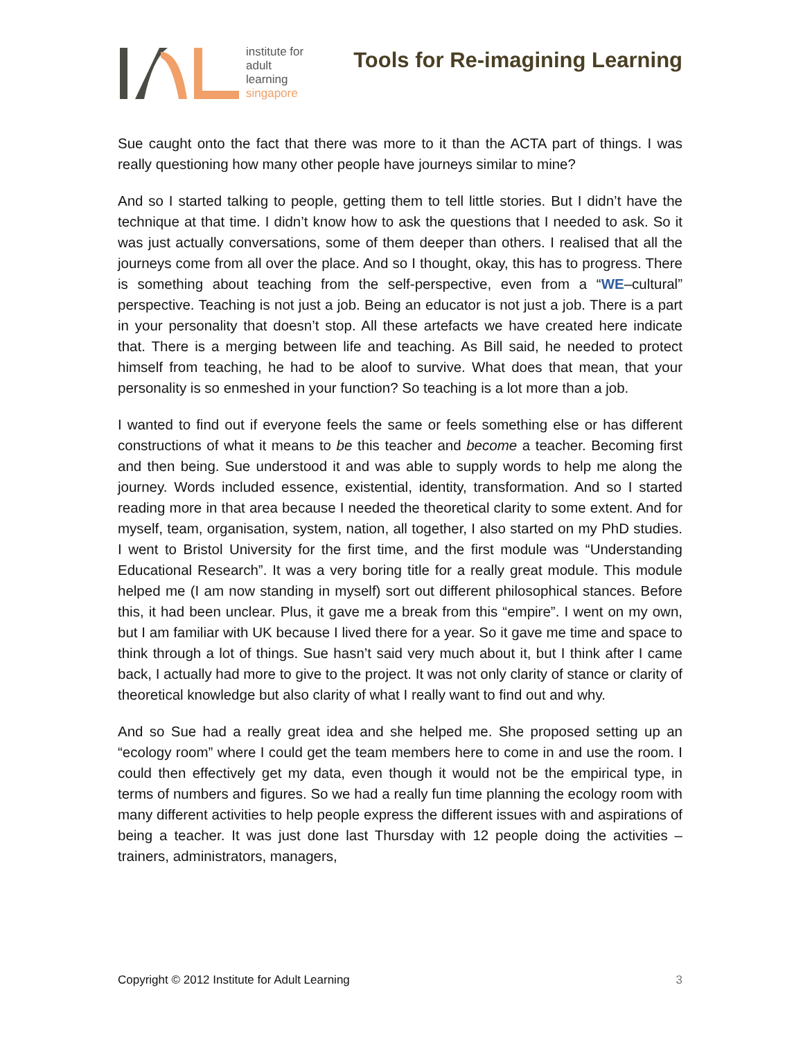institute for
adult
learning
singapore
Tools for Re-imagining Learning
Sue caught onto the fact that there was more to it than the ACTA part of things. I was really questioning how many other people have journeys similar to mine?
And so I started talking to people, getting them to tell little stories. But I didn’t have the technique at that time. I didn’t know how to ask the questions that I needed to ask. So it was just actually conversations, some of them deeper than others. I realised that all the journeys come from all over the place. And so I thought, okay, this has to progress. There is something about teaching from the self-perspective, even from a “WE–cultural” perspective. Teaching is not just a job. Being an educator is not just a job. There is a part in your personality that doesn’t stop. All these artefacts we have created here indicate that. There is a merging between life and teaching. As Bill said, he needed to protect himself from teaching, he had to be aloof to survive. What does that mean, that your personality is so enmeshed in your function? So teaching is a lot more than a job.
I wanted to find out if everyone feels the same or feels something else or has different constructions of what it means to be this teacher and become a teacher. Becoming first and then being. Sue understood it and was able to supply words to help me along the journey. Words included essence, existential, identity, transformation. And so I started reading more in that area because I needed the theoretical clarity to some extent. And for myself, team, organisation, system, nation, all together, I also started on my PhD studies. I went to Bristol University for the first time, and the first module was “Understanding Educational Research”. It was a very boring title for a really great module. This module helped me (I am now standing in myself) sort out different philosophical stances. Before this, it had been unclear. Plus, it gave me a break from this “empire”. I went on my own, but I am familiar with UK because I lived there for a year. So it gave me time and space to think through a lot of things. Sue hasn’t said very much about it, but I think after I came back, I actually had more to give to the project. It was not only clarity of stance or clarity of theoretical knowledge but also clarity of what I really want to find out and why.
And so Sue had a really great idea and she helped me. She proposed setting up an “ecology room” where I could get the team members here to come in and use the room. I could then effectively get my data, even though it would not be the empirical type, in terms of numbers and figures. So we had a really fun time planning the ecology room with many different activities to help people express the different issues with and aspirations of being a teacher. It was just done last Thursday with 12 people doing the activities – trainers, administrators, managers,
Copyright © 2012 Institute for Adult Learning 3